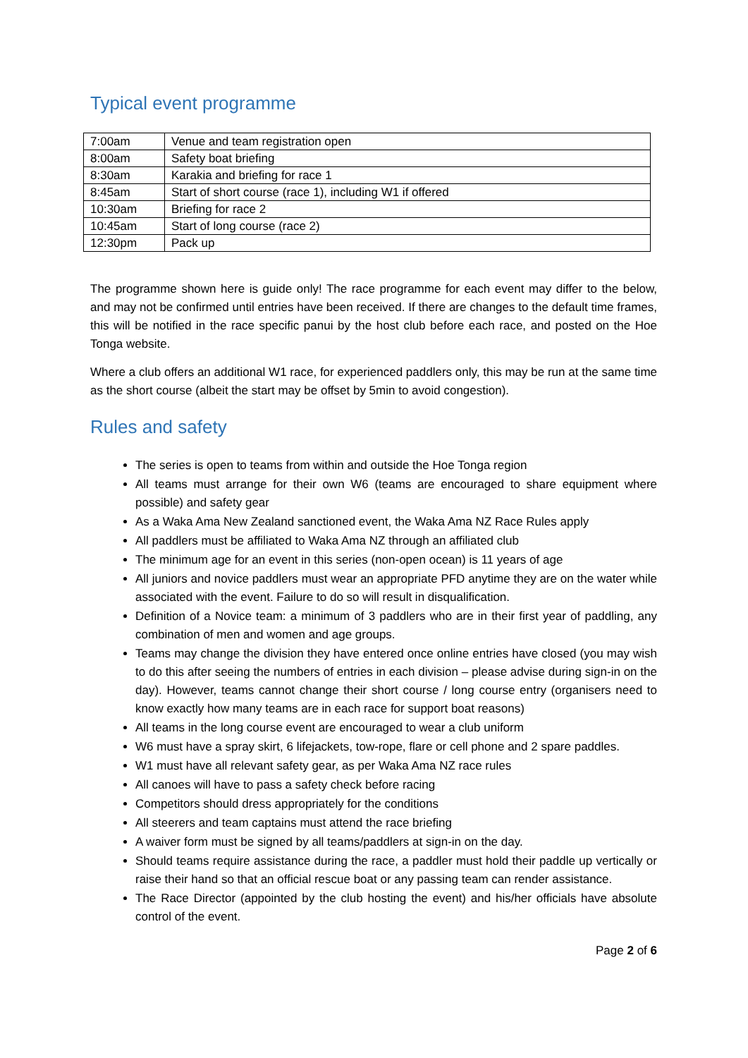Typical event programme
| 7:00am | Venue and team registration open |
| 8:00am | Safety boat briefing |
| 8:30am | Karakia and briefing for race 1 |
| 8:45am | Start of short course (race 1), including W1 if offered |
| 10:30am | Briefing for race 2 |
| 10:45am | Start of long course (race 2) |
| 12:30pm | Pack up |
The programme shown here is guide only! The race programme for each event may differ to the below, and may not be confirmed until entries have been received. If there are changes to the default time frames, this will be notified in the race specific panui by the host club before each race, and posted on the Hoe Tonga website.
Where a club offers an additional W1 race, for experienced paddlers only, this may be run at the same time as the short course (albeit the start may be offset by 5min to avoid congestion).
Rules and safety
The series is open to teams from within and outside the Hoe Tonga region
All teams must arrange for their own W6 (teams are encouraged to share equipment where possible) and safety gear
As a Waka Ama New Zealand sanctioned event, the Waka Ama NZ Race Rules apply
All paddlers must be affiliated to Waka Ama NZ through an affiliated club
The minimum age for an event in this series (non-open ocean) is 11 years of age
All juniors and novice paddlers must wear an appropriate PFD anytime they are on the water while associated with the event. Failure to do so will result in disqualification.
Definition of a Novice team: a minimum of 3 paddlers who are in their first year of paddling, any combination of men and women and age groups.
Teams may change the division they have entered once online entries have closed (you may wish to do this after seeing the numbers of entries in each division – please advise during sign-in on the day). However, teams cannot change their short course / long course entry (organisers need to know exactly how many teams are in each race for support boat reasons)
All teams in the long course event are encouraged to wear a club uniform
W6 must have a spray skirt, 6 lifejackets, tow-rope, flare or cell phone and 2 spare paddles.
W1 must have all relevant safety gear, as per Waka Ama NZ race rules
All canoes will have to pass a safety check before racing
Competitors should dress appropriately for the conditions
All steerers and team captains must attend the race briefing
A waiver form must be signed by all teams/paddlers at sign-in on the day.
Should teams require assistance during the race, a paddler must hold their paddle up vertically or raise their hand so that an official rescue boat or any passing team can render assistance.
The Race Director (appointed by the club hosting the event) and his/her officials have absolute control of the event.
Page 2 of 6